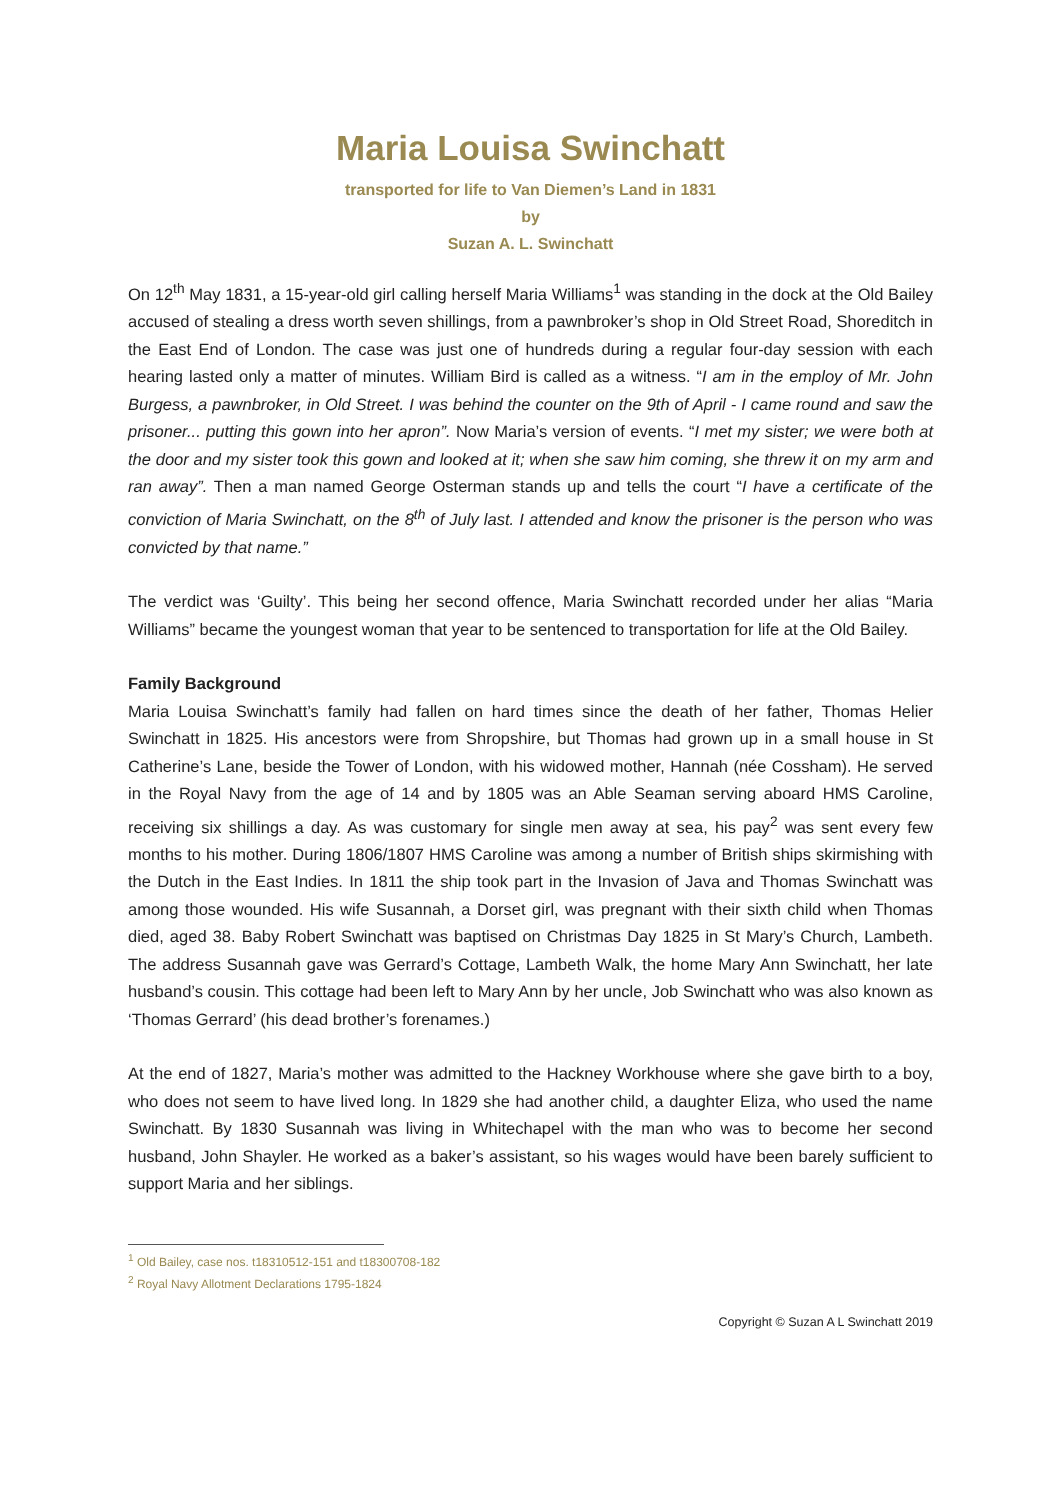Maria Louisa Swinchatt
transported for life to Van Diemen’s Land in 1831
by
Suzan A. L. Swinchatt
On 12<sup>th</sup> May 1831, a 15-year-old girl calling herself Maria Williams<sup>1</sup> was standing in the dock at the Old Bailey accused of stealing a dress worth seven shillings, from a pawnbroker’s shop in Old Street Road, Shoreditch in the East End of London. The case was just one of hundreds during a regular four-day session with each hearing lasted only a matter of minutes. William Bird is called as a witness. “I am in the employ of Mr. John Burgess, a pawnbroker, in Old Street. I was behind the counter on the 9th of April - I came round and saw the prisoner... putting this gown into her apron”. Now Maria’s version of events. “I met my sister; we were both at the door and my sister took this gown and looked at it; when she saw him coming, she threw it on my arm and ran away”. Then a man named George Osterman stands up and tells the court “I have a certificate of the conviction of Maria Swinchatt, on the 8<sup>th</sup> of July last. I attended and know the prisoner is the person who was convicted by that name.”
The verdict was ‘Guilty’. This being her second offence, Maria Swinchatt recorded under her alias “Maria Williams” became the youngest woman that year to be sentenced to transportation for life at the Old Bailey.
Family Background
Maria Louisa Swinchatt’s family had fallen on hard times since the death of her father, Thomas Helier Swinchatt in 1825. His ancestors were from Shropshire, but Thomas had grown up in a small house in St Catherine’s Lane, beside the Tower of London, with his widowed mother, Hannah (née Cossham). He served in the Royal Navy from the age of 14 and by 1805 was an Able Seaman serving aboard HMS Caroline, receiving six shillings a day. As was customary for single men away at sea, his pay<sup>2</sup> was sent every few months to his mother. During 1806/1807 HMS Caroline was among a number of British ships skirmishing with the Dutch in the East Indies. In 1811 the ship took part in the Invasion of Java and Thomas Swinchatt was among those wounded. His wife Susannah, a Dorset girl, was pregnant with their sixth child when Thomas died, aged 38. Baby Robert Swinchatt was baptised on Christmas Day 1825 in St Mary’s Church, Lambeth. The address Susannah gave was Gerrard’s Cottage, Lambeth Walk, the home Mary Ann Swinchatt, her late husband’s cousin. This cottage had been left to Mary Ann by her uncle, Job Swinchatt who was also known as ‘Thomas Gerrard’ (his dead brother’s forenames.)
At the end of 1827, Maria’s mother was admitted to the Hackney Workhouse where she gave birth to a boy, who does not seem to have lived long. In 1829 she had another child, a daughter Eliza, who used the name Swinchatt. By 1830 Susannah was living in Whitechapel with the man who was to become her second husband, John Shayler. He worked as a baker’s assistant, so his wages would have been barely sufficient to support Maria and her siblings.
<sup>1</sup> Old Bailey, case nos. t18310512-151 and t18300708-182
<sup>2</sup> Royal Navy Allotment Declarations 1795-1824
Copyright © Suzan A L Swinchatt 2019